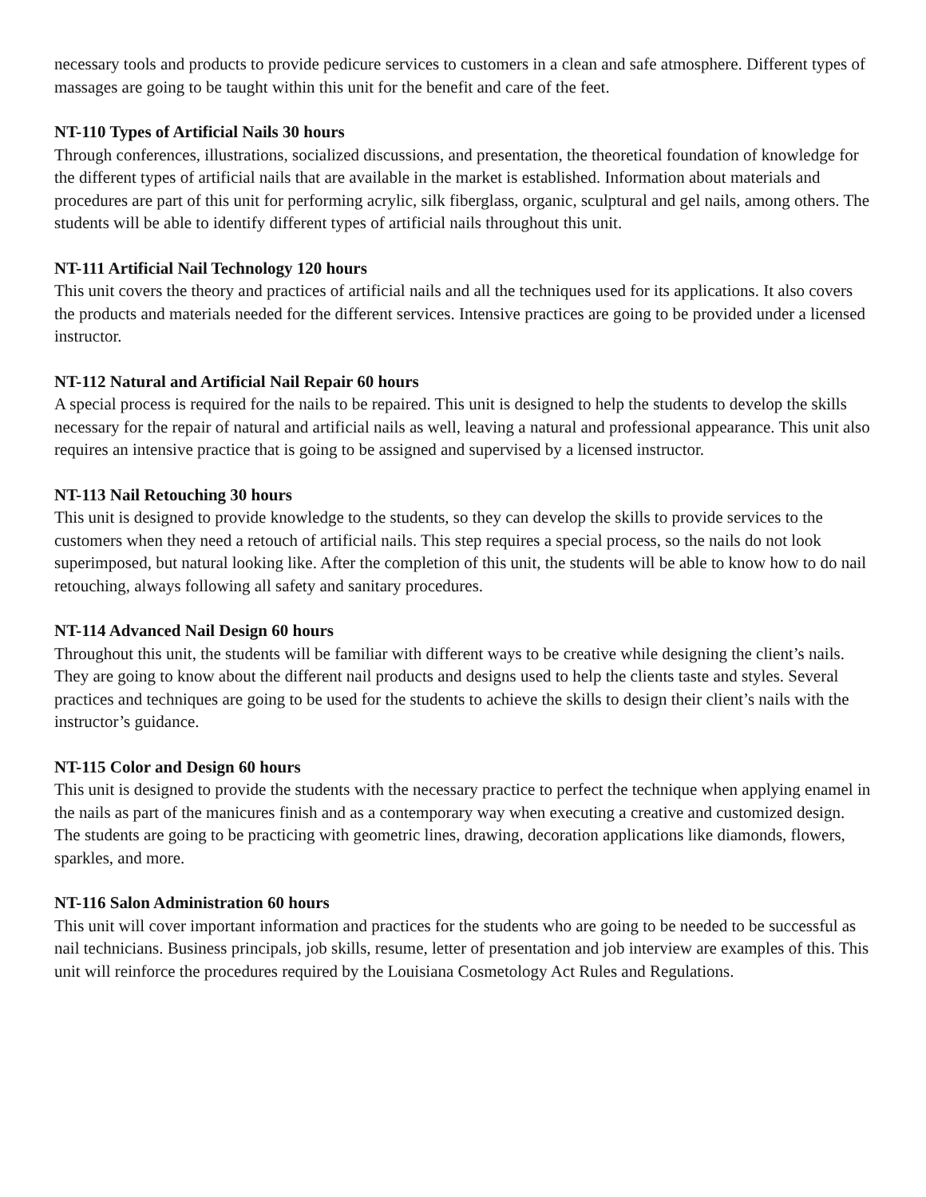necessary tools and products to provide pedicure services to customers in a clean and safe atmosphere. Different types of massages are going to be taught within this unit for the benefit and care of the feet.
NT-110 Types of Artificial Nails 30 hours
Through conferences, illustrations, socialized discussions, and presentation, the theoretical foundation of knowledge for the different types of artificial nails that are available in the market is established. Information about materials and procedures are part of this unit for performing acrylic, silk fiberglass, organic, sculptural and gel nails, among others. The students will be able to identify different types of artificial nails throughout this unit.
NT-111 Artificial Nail Technology 120 hours
This unit covers the theory and practices of artificial nails and all the techniques used for its applications. It also covers the products and materials needed for the different services. Intensive practices are going to be provided under a licensed instructor.
NT-112 Natural and Artificial Nail Repair 60 hours
A special process is required for the nails to be repaired. This unit is designed to help the students to develop the skills necessary for the repair of natural and artificial nails as well, leaving a natural and professional appearance. This unit also requires an intensive practice that is going to be assigned and supervised by a licensed instructor.
NT-113 Nail Retouching 30 hours
This unit is designed to provide knowledge to the students, so they can develop the skills to provide services to the customers when they need a retouch of artificial nails. This step requires a special process, so the nails do not look superimposed, but natural looking like. After the completion of this unit, the students will be able to know how to do nail retouching, always following all safety and sanitary procedures.
NT-114 Advanced Nail Design 60 hours
Throughout this unit, the students will be familiar with different ways to be creative while designing the client’s nails. They are going to know about the different nail products and designs used to help the clients taste and styles. Several practices and techniques are going to be used for the students to achieve the skills to design their client’s nails with the instructor’s guidance.
NT-115 Color and Design 60 hours
This unit is designed to provide the students with the necessary practice to perfect the technique when applying enamel in the nails as part of the manicures finish and as a contemporary way when executing a creative and customized design. The students are going to be practicing with geometric lines, drawing, decoration applications like diamonds, flowers, sparkles, and more.
NT-116 Salon Administration 60 hours
This unit will cover important information and practices for the students who are going to be needed to be successful as nail technicians. Business principals, job skills, resume, letter of presentation and job interview are examples of this. This unit will reinforce the procedures required by the Louisiana Cosmetology Act Rules and Regulations.